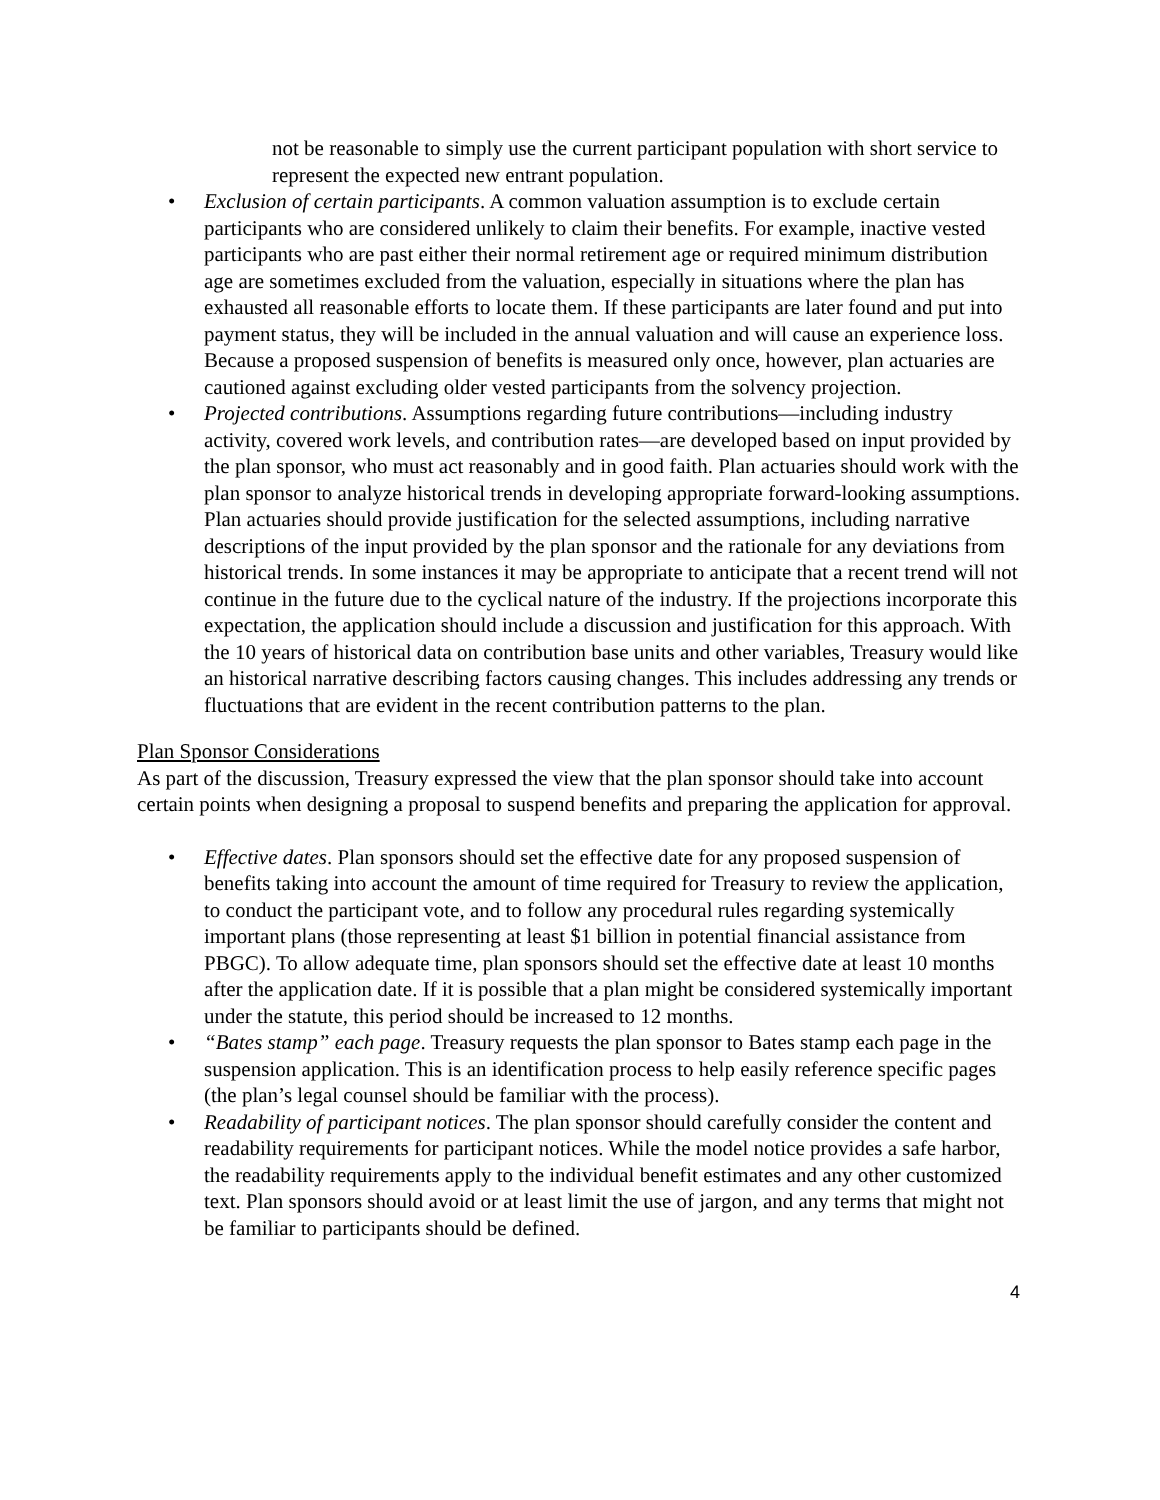not be reasonable to simply use the current participant population with short service to represent the expected new entrant population.
• Exclusion of certain participants. A common valuation assumption is to exclude certain participants who are considered unlikely to claim their benefits. For example, inactive vested participants who are past either their normal retirement age or required minimum distribution age are sometimes excluded from the valuation, especially in situations where the plan has exhausted all reasonable efforts to locate them. If these participants are later found and put into payment status, they will be included in the annual valuation and will cause an experience loss. Because a proposed suspension of benefits is measured only once, however, plan actuaries are cautioned against excluding older vested participants from the solvency projection.
• Projected contributions. Assumptions regarding future contributions—including industry activity, covered work levels, and contribution rates—are developed based on input provided by the plan sponsor, who must act reasonably and in good faith. Plan actuaries should work with the plan sponsor to analyze historical trends in developing appropriate forward-looking assumptions. Plan actuaries should provide justification for the selected assumptions, including narrative descriptions of the input provided by the plan sponsor and the rationale for any deviations from historical trends. In some instances it may be appropriate to anticipate that a recent trend will not continue in the future due to the cyclical nature of the industry. If the projections incorporate this expectation, the application should include a discussion and justification for this approach. With the 10 years of historical data on contribution base units and other variables, Treasury would like an historical narrative describing factors causing changes. This includes addressing any trends or fluctuations that are evident in the recent contribution patterns to the plan.
Plan Sponsor Considerations
As part of the discussion, Treasury expressed the view that the plan sponsor should take into account certain points when designing a proposal to suspend benefits and preparing the application for approval.
• Effective dates. Plan sponsors should set the effective date for any proposed suspension of benefits taking into account the amount of time required for Treasury to review the application, to conduct the participant vote, and to follow any procedural rules regarding systemically important plans (those representing at least $1 billion in potential financial assistance from PBGC). To allow adequate time, plan sponsors should set the effective date at least 10 months after the application date. If it is possible that a plan might be considered systemically important under the statute, this period should be increased to 12 months.
• “Bates stamp” each page. Treasury requests the plan sponsor to Bates stamp each page in the suspension application. This is an identification process to help easily reference specific pages (the plan’s legal counsel should be familiar with the process).
• Readability of participant notices. The plan sponsor should carefully consider the content and readability requirements for participant notices. While the model notice provides a safe harbor, the readability requirements apply to the individual benefit estimates and any other customized text. Plan sponsors should avoid or at least limit the use of jargon, and any terms that might not be familiar to participants should be defined.
4